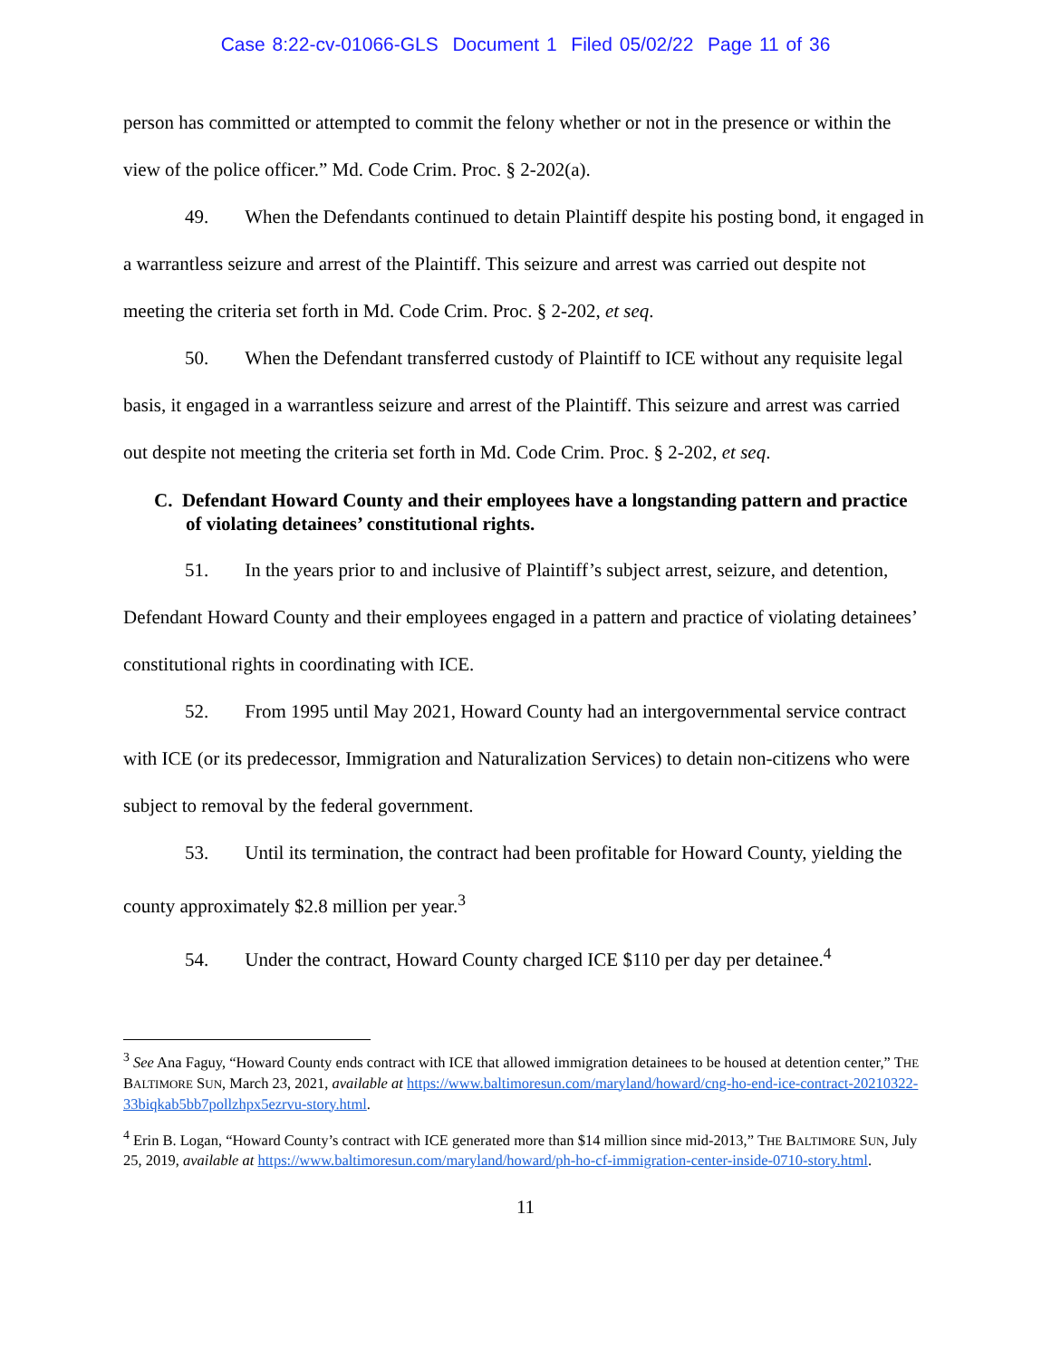Case 8:22-cv-01066-GLS Document 1 Filed 05/02/22 Page 11 of 36
person has committed or attempted to commit the felony whether or not in the presence or within the view of the police officer.” Md. Code Crim. Proc. § 2-202(a).
49. When the Defendants continued to detain Plaintiff despite his posting bond, it engaged in a warrantless seizure and arrest of the Plaintiff. This seizure and arrest was carried out despite not meeting the criteria set forth in Md. Code Crim. Proc. § 2-202, et seq.
50. When the Defendant transferred custody of Plaintiff to ICE without any requisite legal basis, it engaged in a warrantless seizure and arrest of the Plaintiff. This seizure and arrest was carried out despite not meeting the criteria set forth in Md. Code Crim. Proc. § 2-202, et seq.
C. Defendant Howard County and their employees have a longstanding pattern and practice of violating detainees’ constitutional rights.
51. In the years prior to and inclusive of Plaintiff’s subject arrest, seizure, and detention, Defendant Howard County and their employees engaged in a pattern and practice of violating detainees’ constitutional rights in coordinating with ICE.
52. From 1995 until May 2021, Howard County had an intergovernmental service contract with ICE (or its predecessor, Immigration and Naturalization Services) to detain non-citizens who were subject to removal by the federal government.
53. Until its termination, the contract had been profitable for Howard County, yielding the county approximately $2.8 million per year.<sup>3</sup>
54. Under the contract, Howard County charged ICE $110 per day per detainee.<sup>4</sup>
<sup>3</sup> See Ana Faguy, “Howard County ends contract with ICE that allowed immigration detainees to be housed at detention center,” THE BALTIMORE SUN, March 23, 2021, available at https://www.baltimoresun.com/maryland/howard/cng-ho-end-ice-contract-20210322-33biqkab5bb7pollzhpx5ezrvu-story.html.
<sup>4</sup> Erin B. Logan, “Howard County’s contract with ICE generated more than $14 million since mid-2013,” THE BALTIMORE SUN, July 25, 2019, available at https://www.baltimoresun.com/maryland/howard/ph-ho-cf-immigration-center-inside-0710-story.html.
11